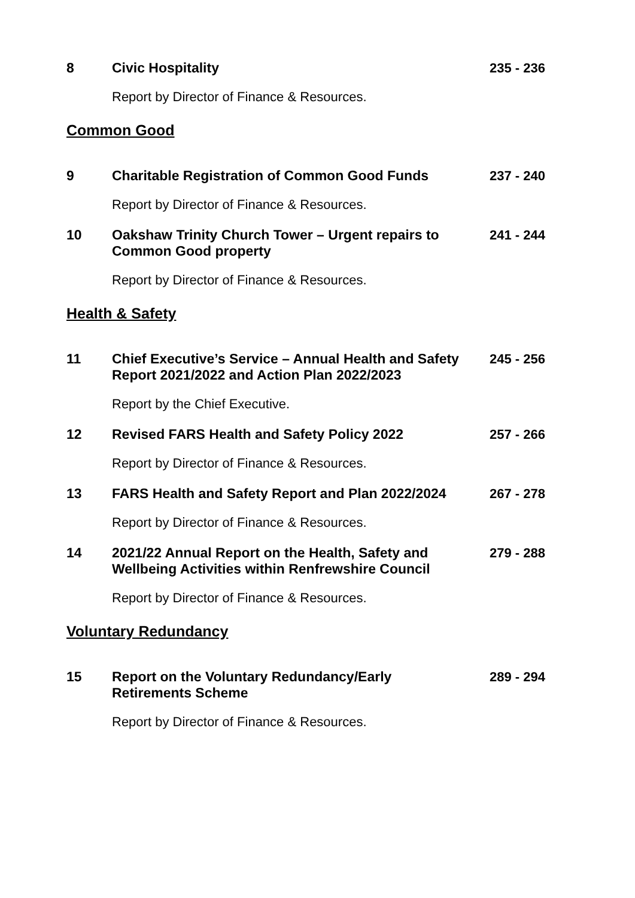8 Civic Hospitality 235 - 236
Report by Director of Finance & Resources.
Common Good
9 Charitable Registration of Common Good Funds 237 - 240
Report by Director of Finance & Resources.
10 Oakshaw Trinity Church Tower – Urgent repairs to Common Good property
241 - 244
Report by Director of Finance & Resources.
Health & Safety
11 Chief Executive’s Service – Annual Health and Safety Report 2021/2022 and Action Plan 2022/2023
245 - 256
Report by the Chief Executive.
12 Revised FARS Health and Safety Policy 2022 257 - 266
Report by Director of Finance & Resources.
13 FARS Health and Safety Report and Plan 2022/2024
267 - 278
Report by Director of Finance & Resources.
14 2021/22 Annual Report on the Health, Safety and Wellbeing Activities within Renfrewshire Council
279 - 288
Report by Director of Finance & Resources.
Voluntary Redundancy
15 Report on the Voluntary Redundancy/Early
Retirements Scheme
289 - 294
Report by Director of Finance & Resources.